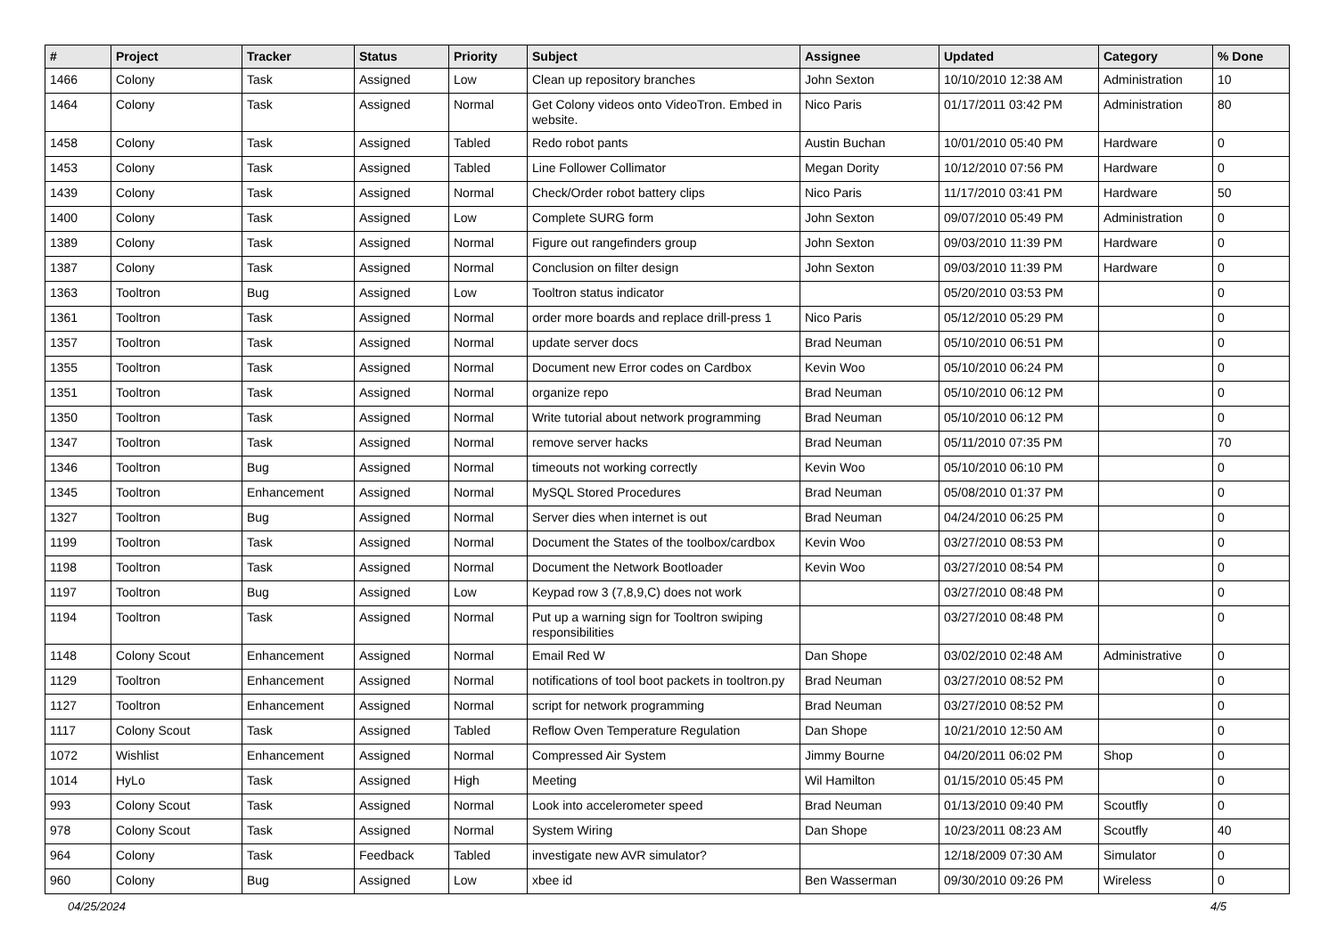| # | Project | Tracker | Status | Priority | Subject | Assignee | Updated | Category | % Done |
| --- | --- | --- | --- | --- | --- | --- | --- | --- | --- |
| 1466 | Colony | Task | Assigned | Low | Clean up repository branches | John Sexton | 10/10/2010 12:38 AM | Administration | 10 |
| 1464 | Colony | Task | Assigned | Normal | Get Colony videos onto VideoTron. Embed in website. | Nico Paris | 01/17/2011 03:42 PM | Administration | 80 |
| 1458 | Colony | Task | Assigned | Tabled | Redo robot pants | Austin Buchan | 10/01/2010 05:40 PM | Hardware | 0 |
| 1453 | Colony | Task | Assigned | Tabled | Line Follower Collimator | Megan Dority | 10/12/2010 07:56 PM | Hardware | 0 |
| 1439 | Colony | Task | Assigned | Normal | Check/Order robot battery clips | Nico Paris | 11/17/2010 03:41 PM | Hardware | 50 |
| 1400 | Colony | Task | Assigned | Low | Complete SURG form | John Sexton | 09/07/2010 05:49 PM | Administration | 0 |
| 1389 | Colony | Task | Assigned | Normal | Figure out rangefinders group | John Sexton | 09/03/2010 11:39 PM | Hardware | 0 |
| 1387 | Colony | Task | Assigned | Normal | Conclusion on filter design | John Sexton | 09/03/2010 11:39 PM | Hardware | 0 |
| 1363 | Tooltron | Bug | Assigned | Low | Tooltron status indicator | | 05/20/2010 03:53 PM | | 0 |
| 1361 | Tooltron | Task | Assigned | Normal | order more boards and replace drill-press 1 | Nico Paris | 05/12/2010 05:29 PM | | 0 |
| 1357 | Tooltron | Task | Assigned | Normal | update server docs | Brad Neuman | 05/10/2010 06:51 PM | | 0 |
| 1355 | Tooltron | Task | Assigned | Normal | Document new Error codes on Cardbox | Kevin Woo | 05/10/2010 06:24 PM | | 0 |
| 1351 | Tooltron | Task | Assigned | Normal | organize repo | Brad Neuman | 05/10/2010 06:12 PM | | 0 |
| 1350 | Tooltron | Task | Assigned | Normal | Write tutorial about network programming | Brad Neuman | 05/10/2010 06:12 PM | | 0 |
| 1347 | Tooltron | Task | Assigned | Normal | remove server hacks | Brad Neuman | 05/11/2010 07:35 PM | | 70 |
| 1346 | Tooltron | Bug | Assigned | Normal | timeouts not working correctly | Kevin Woo | 05/10/2010 06:10 PM | | 0 |
| 1345 | Tooltron | Enhancement | Assigned | Normal | MySQL Stored Procedures | Brad Neuman | 05/08/2010 01:37 PM | | 0 |
| 1327 | Tooltron | Bug | Assigned | Normal | Server dies when internet is out | Brad Neuman | 04/24/2010 06:25 PM | | 0 |
| 1199 | Tooltron | Task | Assigned | Normal | Document the States of the toolbox/cardbox | Kevin Woo | 03/27/2010 08:53 PM | | 0 |
| 1198 | Tooltron | Task | Assigned | Normal | Document the Network Bootloader | Kevin Woo | 03/27/2010 08:54 PM | | 0 |
| 1197 | Tooltron | Bug | Assigned | Low | Keypad row 3 (7,8,9,C) does not work | | 03/27/2010 08:48 PM | | 0 |
| 1194 | Tooltron | Task | Assigned | Normal | Put up a warning sign for Tooltron swiping responsibilities | | 03/27/2010 08:48 PM | | 0 |
| 1148 | Colony Scout | Enhancement | Assigned | Normal | Email Red W | Dan Shope | 03/02/2010 02:48 AM | Administrative | 0 |
| 1129 | Tooltron | Enhancement | Assigned | Normal | notifications of tool boot packets in tooltron.py | Brad Neuman | 03/27/2010 08:52 PM | | 0 |
| 1127 | Tooltron | Enhancement | Assigned | Normal | script for network programming | Brad Neuman | 03/27/2010 08:52 PM | | 0 |
| 1117 | Colony Scout | Task | Assigned | Tabled | Reflow Oven Temperature Regulation | Dan Shope | 10/21/2010 12:50 AM | | 0 |
| 1072 | Wishlist | Enhancement | Assigned | Normal | Compressed Air System | Jimmy Bourne | 04/20/2011 06:02 PM | Shop | 0 |
| 1014 | HyLo | Task | Assigned | High | Meeting | Wil Hamilton | 01/15/2010 05:45 PM | | 0 |
| 993 | Colony Scout | Task | Assigned | Normal | Look into accelerometer speed | Brad Neuman | 01/13/2010 09:40 PM | Scoutfly | 0 |
| 978 | Colony Scout | Task | Assigned | Normal | System Wiring | Dan Shope | 10/23/2011 08:23 AM | Scoutfly | 40 |
| 964 | Colony | Task | Feedback | Tabled | investigate new AVR simulator? | | 12/18/2009 07:30 AM | Simulator | 0 |
| 960 | Colony | Bug | Assigned | Low | xbee id | Ben Wasserman | 09/30/2010 09:26 PM | Wireless | 0 |
04/25/2024 4/5